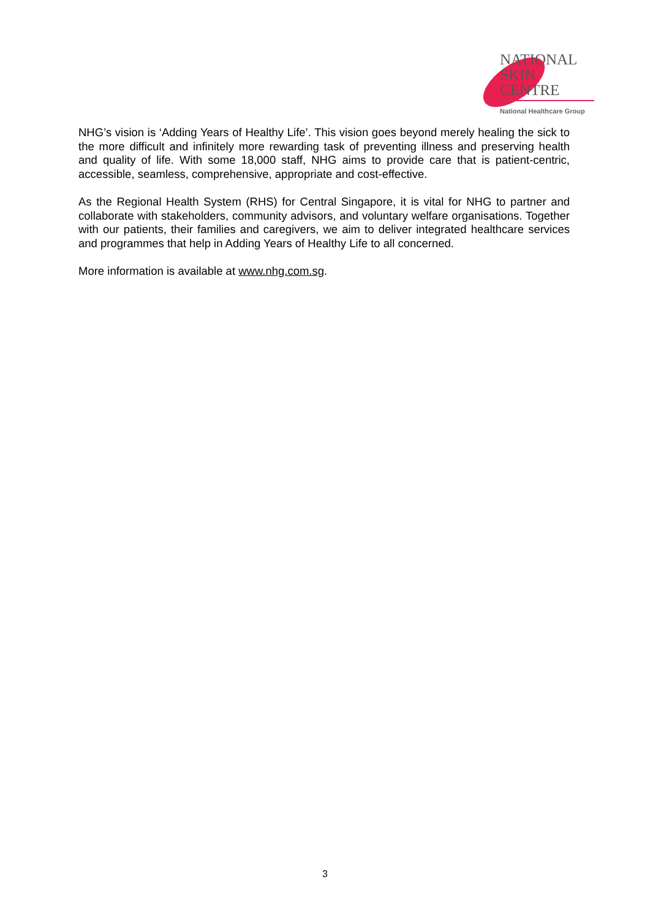NATIONAL
SKIN
CENTRE
National Healthcare Group
NHG’s vision is ‘Adding Years of Healthy Life’. This vision goes beyond merely healing the sick to the more difficult and infinitely more rewarding task of preventing illness and preserving health and quality of life. With some 18,000 staff, NHG aims to provide care that is patient-centric, accessible, seamless, comprehensive, appropriate and cost-effective.
As the Regional Health System (RHS) for Central Singapore, it is vital for NHG to partner and collaborate with stakeholders, community advisors, and voluntary welfare organisations. Together with our patients, their families and caregivers, we aim to deliver integrated healthcare services and programmes that help in Adding Years of Healthy Life to all concerned.
More information is available at www.nhg.com.sg.
3